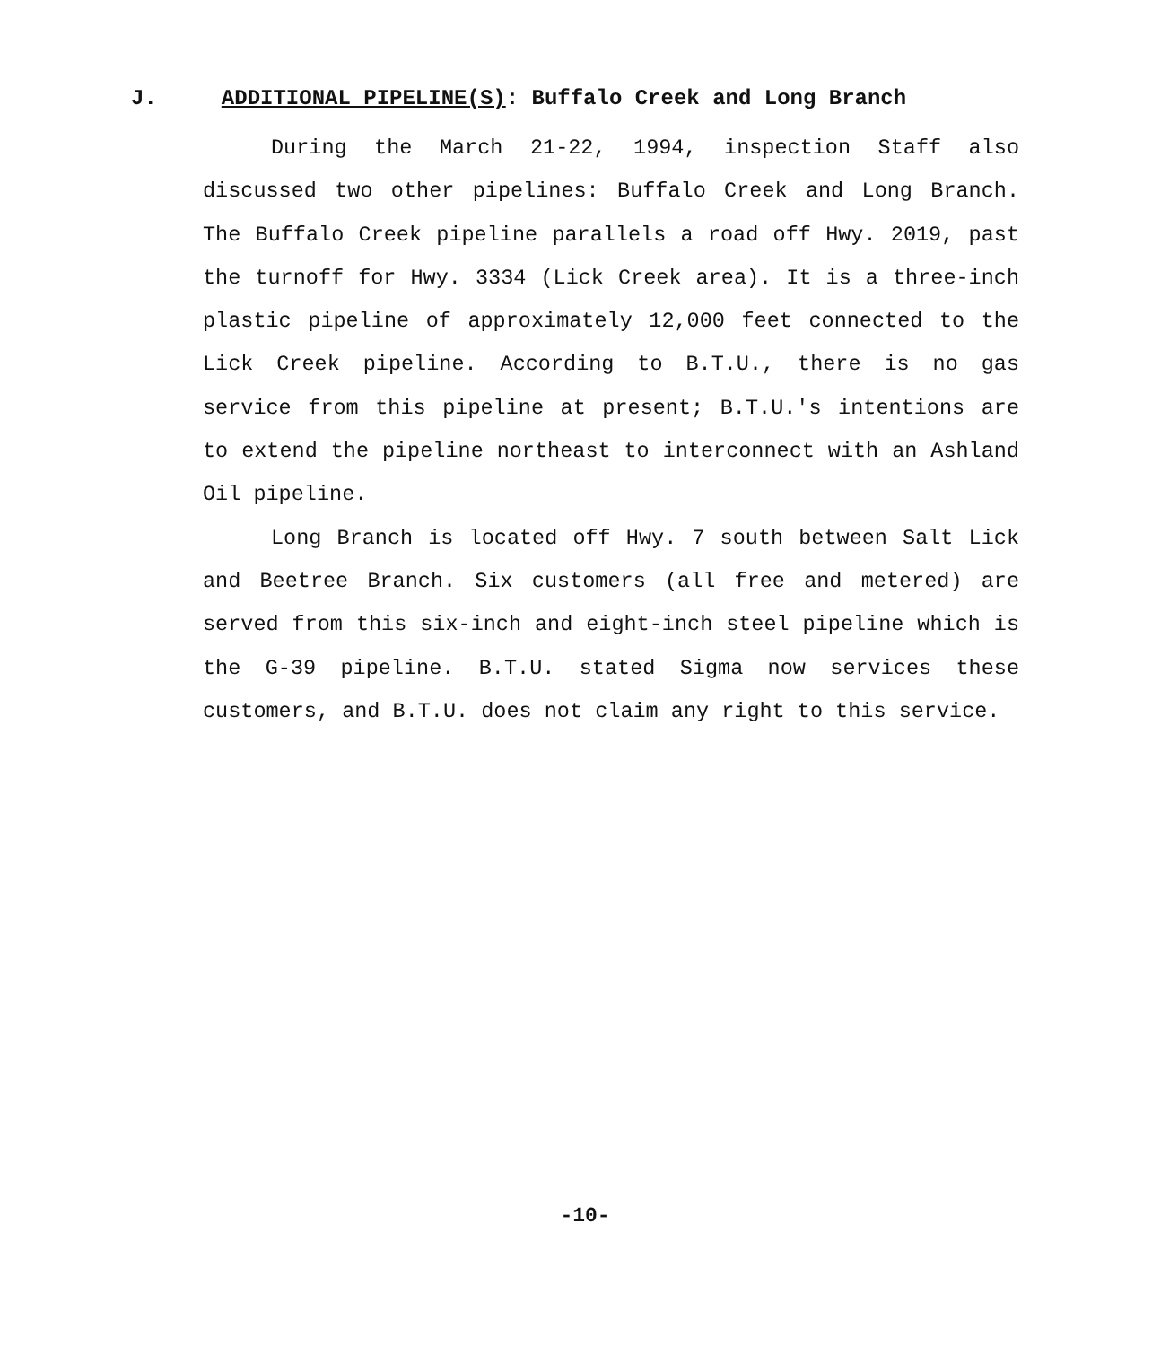J. ADDITIONAL PIPELINE(S): Buffalo Creek and Long Branch
During the March 21-22, 1994, inspection Staff also discussed two other pipelines: Buffalo Creek and Long Branch. The Buffalo Creek pipeline parallels a road off Hwy. 2019, past the turnoff for Hwy. 3334 (Lick Creek area). It is a three-inch plastic pipeline of approximately 12,000 feet connected to the Lick Creek pipeline. According to B.T.U., there is no gas service from this pipeline at present; B.T.U.'s intentions are to extend the pipeline northeast to interconnect with an Ashland Oil pipeline.
Long Branch is located off Hwy. 7 south between Salt Lick and Beetree Branch. Six customers (all free and metered) are served from this six-inch and eight-inch steel pipeline which is the G-39 pipeline. B.T.U. stated Sigma now services these customers, and B.T.U. does not claim any right to this service.
-10-